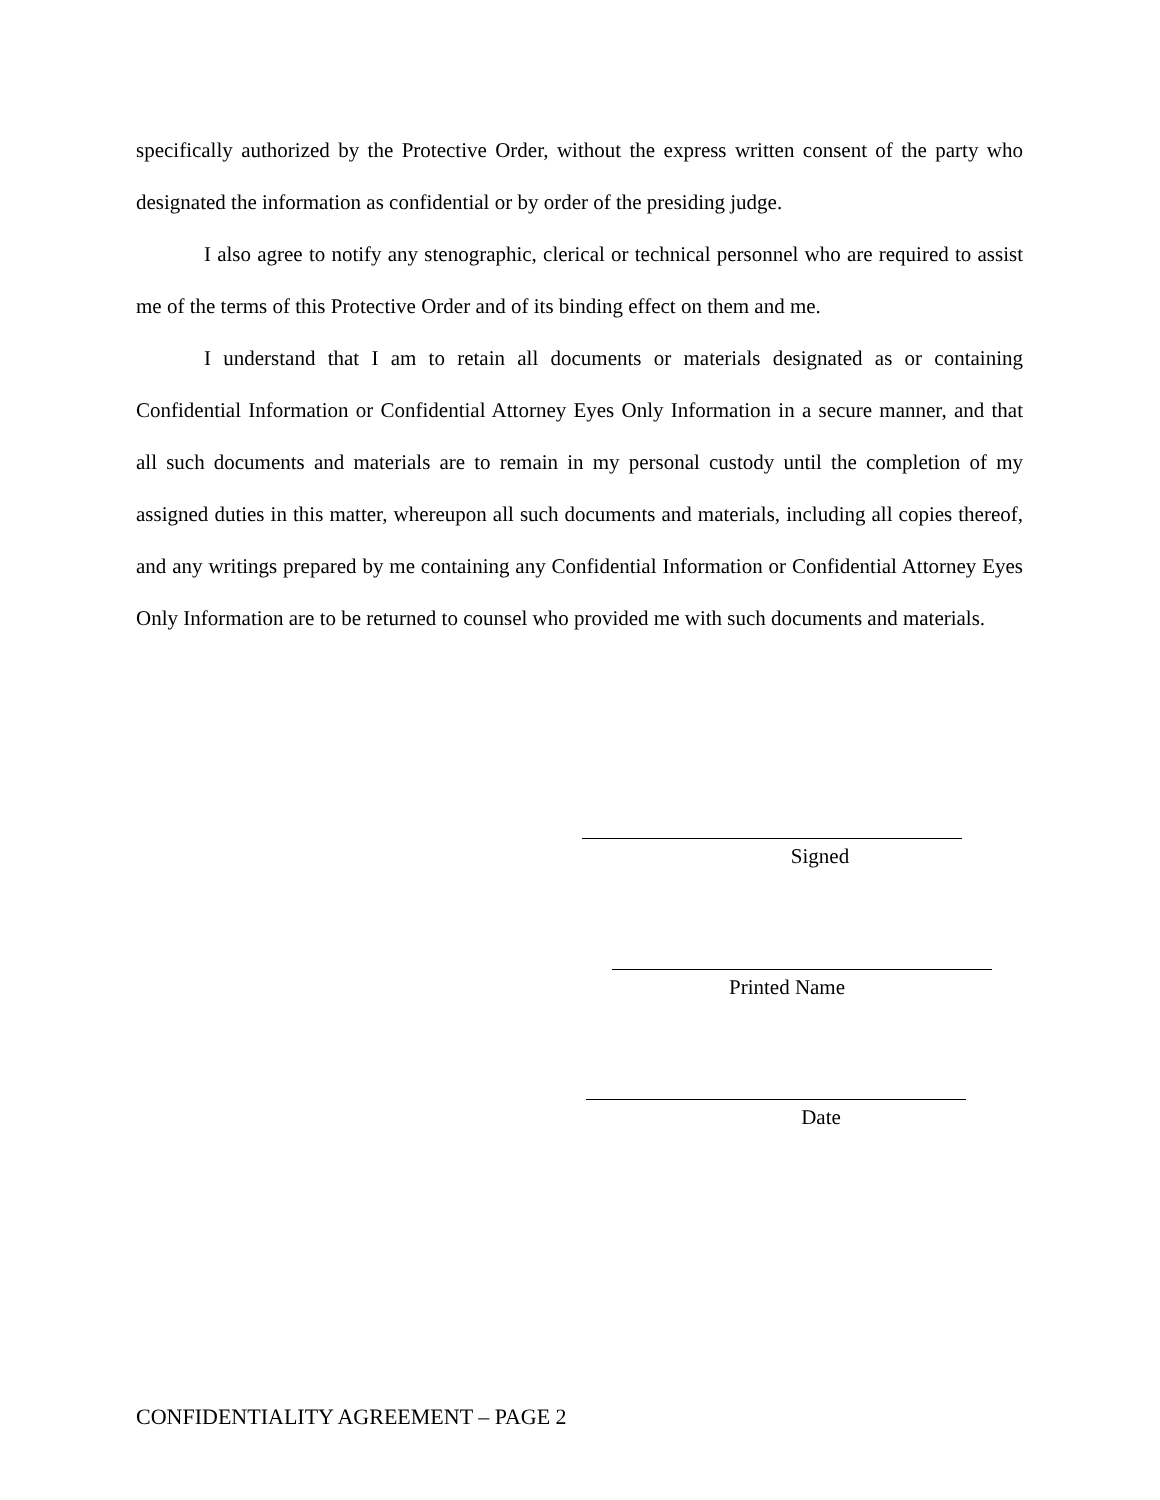specifically authorized by the Protective Order, without the express written consent of the party who designated the information as confidential or by order of the presiding judge.
I also agree to notify any stenographic, clerical or technical personnel who are required to assist me of the terms of this Protective Order and of its binding effect on them and me.
I understand that I am to retain all documents or materials designated as or containing Confidential Information or Confidential Attorney Eyes Only Information in a secure manner, and that all such documents and materials are to remain in my personal custody until the completion of my assigned duties in this matter, whereupon all such documents and materials, including all copies thereof, and any writings prepared by me containing any Confidential Information or Confidential Attorney Eyes Only Information are to be returned to counsel who provided me with such documents and materials.
Signed
Printed Name
Date
CONFIDENTIALITY AGREEMENT – PAGE 2